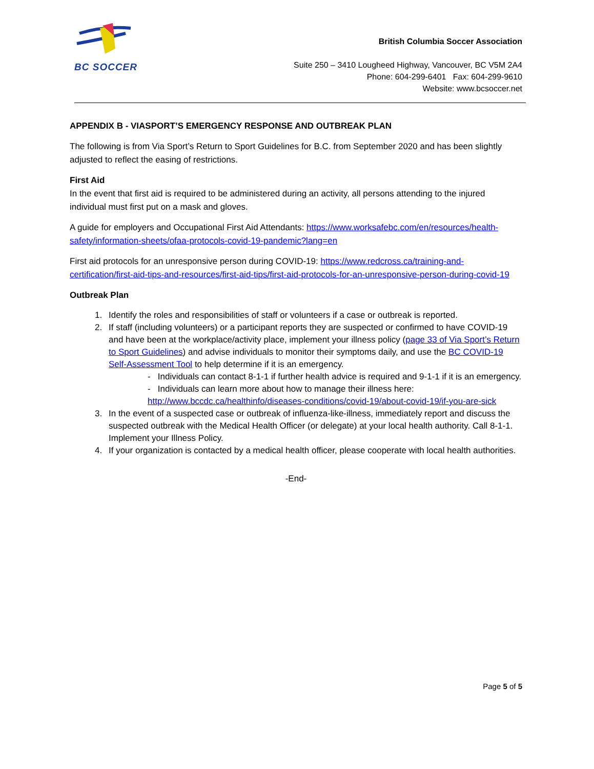BC SOCCER
British Columbia Soccer Association
Suite 250 – 3410 Lougheed Highway, Vancouver, BC V5M 2A4
Phone: 604-299-6401 Fax: 604-299-9610
Website: www.bcsoccer.net
APPENDIX B - VIASPORT’S EMERGENCY RESPONSE AND OUTBREAK PLAN
The following is from Via Sport’s Return to Sport Guidelines for B.C. from September 2020 and has been slightly adjusted to reflect the easing of restrictions.
First Aid
In the event that first aid is required to be administered during an activity, all persons attending to the injured individual must first put on a mask and gloves.
A guide for employers and Occupational First Aid Attendants: https://www.worksafebc.com/en/resources/health-safety/information-sheets/ofaa-protocols-covid-19-pandemic?lang=en
First aid protocols for an unresponsive person during COVID-19: https://www.redcross.ca/training-and-certification/first-aid-tips-and-resources/first-aid-tips/first-aid-protocols-for-an-unresponsive-person-during-covid-19
Outbreak Plan
1. Identify the roles and responsibilities of staff or volunteers if a case or outbreak is reported.
2. If staff (including volunteers) or a participant reports they are suspected or confirmed to have COVID-19 and have been at the workplace/activity place, implement your illness policy (page 33 of Via Sport’s Return to Sport Guidelines) and advise individuals to monitor their symptoms daily, and use the BC COVID-19 Self-Assessment Tool to help determine if it is an emergency.
- Individuals can contact 8-1-1 if further health advice is required and 9-1-1 if it is an emergency.
- Individuals can learn more about how to manage their illness here: http://www.bccdc.ca/healthinfo/diseases-conditions/covid-19/about-covid-19/if-you-are-sick
3. In the event of a suspected case or outbreak of influenza-like-illness, immediately report and discuss the suspected outbreak with the Medical Health Officer (or delegate) at your local health authority. Call 8-1-1. Implement your Illness Policy.
4. If your organization is contacted by a medical health officer, please cooperate with local health authorities.
-End-
Page 5 of 5